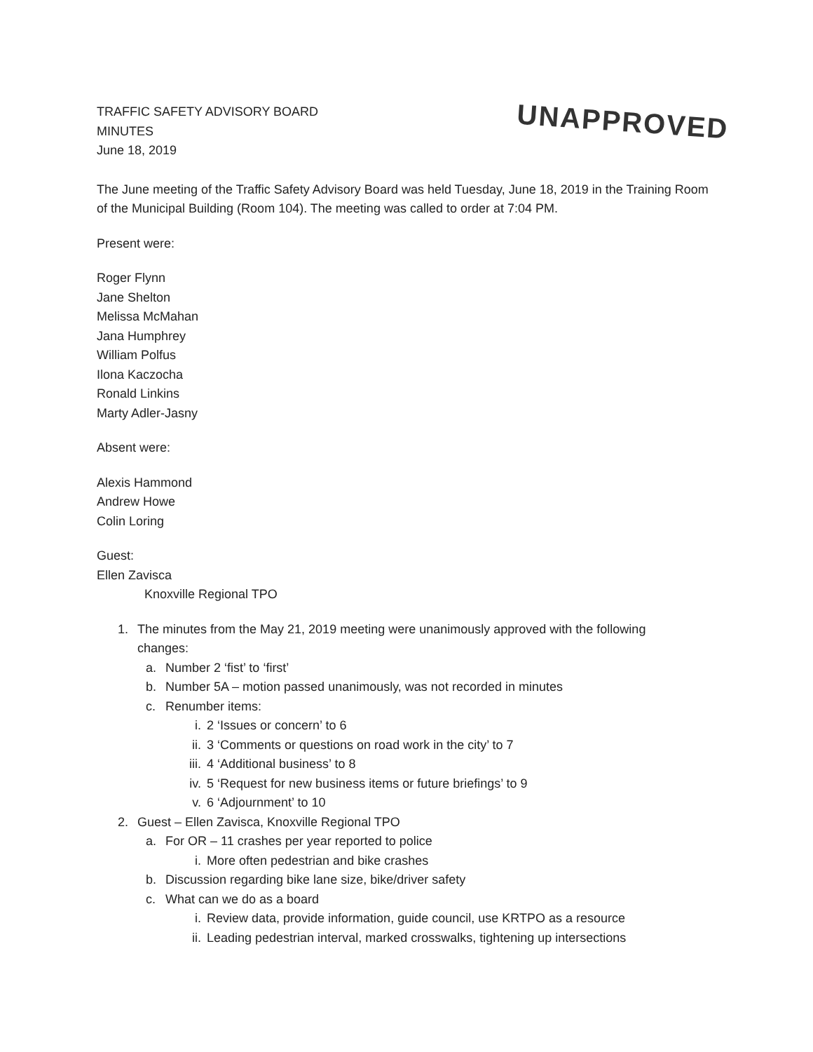TRAFFIC SAFETY ADVISORY BOARD
MINUTES
June 18, 2019
UNAPPROVED
The June meeting of the Traffic Safety Advisory Board was held Tuesday, June 18, 2019 in the Training Room of the Municipal Building (Room 104). The meeting was called to order at 7:04 PM.
Present were:
Roger Flynn
Jane Shelton
Melissa McMahan
Jana Humphrey
William Polfus
Ilona Kaczocha
Ronald Linkins
Marty Adler-Jasny
Absent were:
Alexis Hammond
Andrew Howe
Colin Loring
Guest:
Ellen Zavisca
Knoxville Regional TPO
1. The minutes from the May 21, 2019 meeting were unanimously approved with the following
changes:
a. Number 2 ‘fist’ to ‘first’
b. Number 5A – motion passed unanimously, was not recorded in minutes
c. Renumber items:
i. 2 ‘Issues or concern’ to 6
ii. 3 ‘Comments or questions on road work in the city’ to 7
iii. 4 ‘Additional business’ to 8
iv. 5 ‘Request for new business items or future briefings’ to 9
v. 6 ‘Adjournment’ to 10
2. Guest – Ellen Zavisca, Knoxville Regional TPO
a. For OR – 11 crashes per year reported to police
i. More often pedestrian and bike crashes
b. Discussion regarding bike lane size, bike/driver safety
c. What can we do as a board
i. Review data, provide information, guide council, use KRTPO as a resource
ii. Leading pedestrian interval, marked crosswalks, tightening up intersections